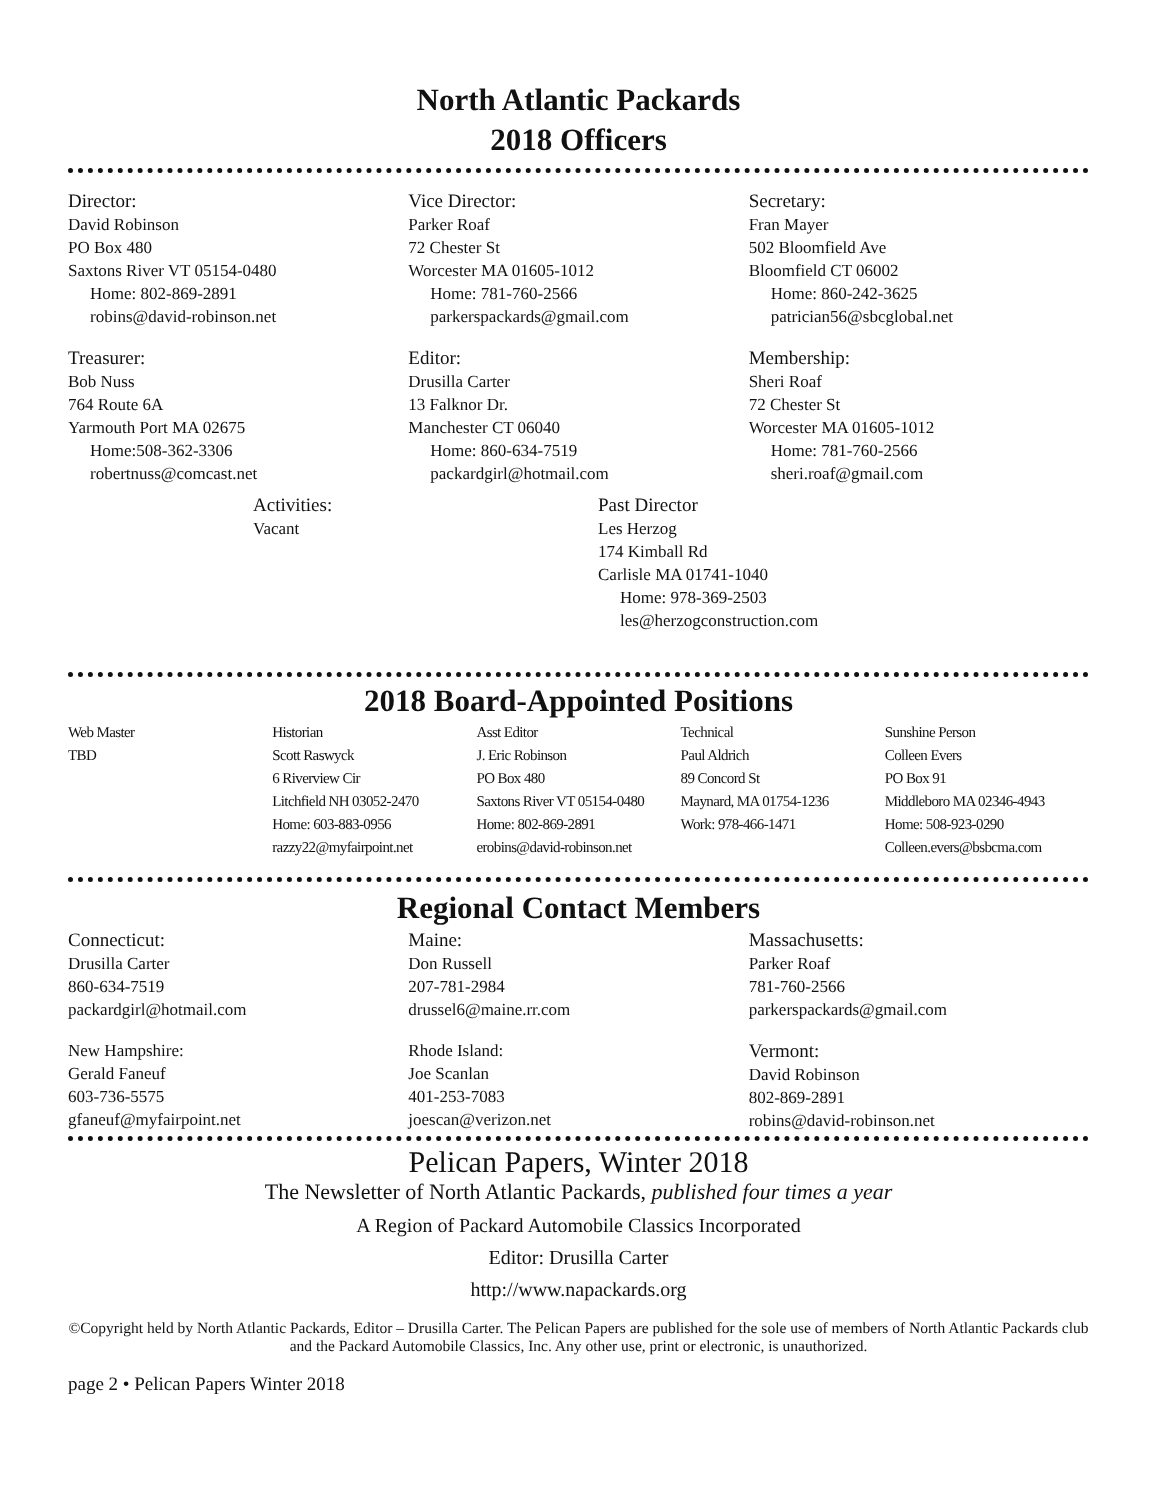North Atlantic Packards
2018 Officers
Director:
David Robinson
PO Box 480
Saxtons River VT 05154-0480
Home: 802-869-2891
robins@david-robinson.net
Vice Director:
Parker Roaf
72 Chester St
Worcester MA 01605-1012
Home: 781-760-2566
parkerspackards@gmail.com
Secretary:
Fran Mayer
502 Bloomfield Ave
Bloomfield CT 06002
Home: 860-242-3625
patrician56@sbcglobal.net
Treasurer:
Bob Nuss
764 Route 6A
Yarmouth Port MA 02675
Home:508-362-3306
robertnuss@comcast.net
Editor:
Drusilla Carter
13 Falknor Dr.
Manchester CT 06040
Home: 860-634-7519
packardgirl@hotmail.com
Membership:
Sheri Roaf
72 Chester St
Worcester MA 01605-1012
Home: 781-760-2566
sheri.roaf@gmail.com
Activities:
Vacant
Past Director
Les Herzog
174 Kimball Rd
Carlisle MA 01741-1040
Home: 978-369-2503
les@herzogconstruction.com
2018 Board-Appointed Positions
Web Master
TBD
Historian
Scott Raswyck
6 Riverview Cir
Litchfield NH 03052-2470
Home: 603-883-0956
razzy22@myfairpoint.net
Asst Editor
J. Eric Robinson
PO Box 480
Saxtons River VT 05154-0480
Home: 802-869-2891
erobins@david-robinson.net
Technical
Paul Aldrich
89 Concord St
Maynard, MA 01754-1236
Work: 978-466-1471
Sunshine Person
Colleen Evers
PO Box 91
Middleboro MA 02346-4943
Home: 508-923-0290
Colleen.evers@bsbcma.com
Regional Contact Members
Connecticut:
Drusilla Carter
860-634-7519
packardgirl@hotmail.com
Maine:
Don Russell
207-781-2984
drussel6@maine.rr.com
Massachusetts:
Parker Roaf
781-760-2566
parkerspackards@gmail.com
New Hampshire:
Gerald Faneuf
603-736-5575
gfaneuf@myfairpoint.net
Rhode Island:
Joe Scanlan
401-253-7083
joescan@verizon.net
Vermont:
David Robinson
802-869-2891
robins@david-robinson.net
Pelican Papers, Winter 2018
The Newsletter of North Atlantic Packards, published four times a year
A Region of Packard Automobile Classics Incorporated
Editor: Drusilla Carter
http://www.napackards.org
©Copyright held by North Atlantic Packards, Editor – Drusilla Carter. The Pelican Papers are published for the sole use of members of North Atlantic Packards club and the Packard Automobile Classics, Inc. Any other use, print or electronic, is unauthorized.
page 2 • Pelican Papers Winter 2018